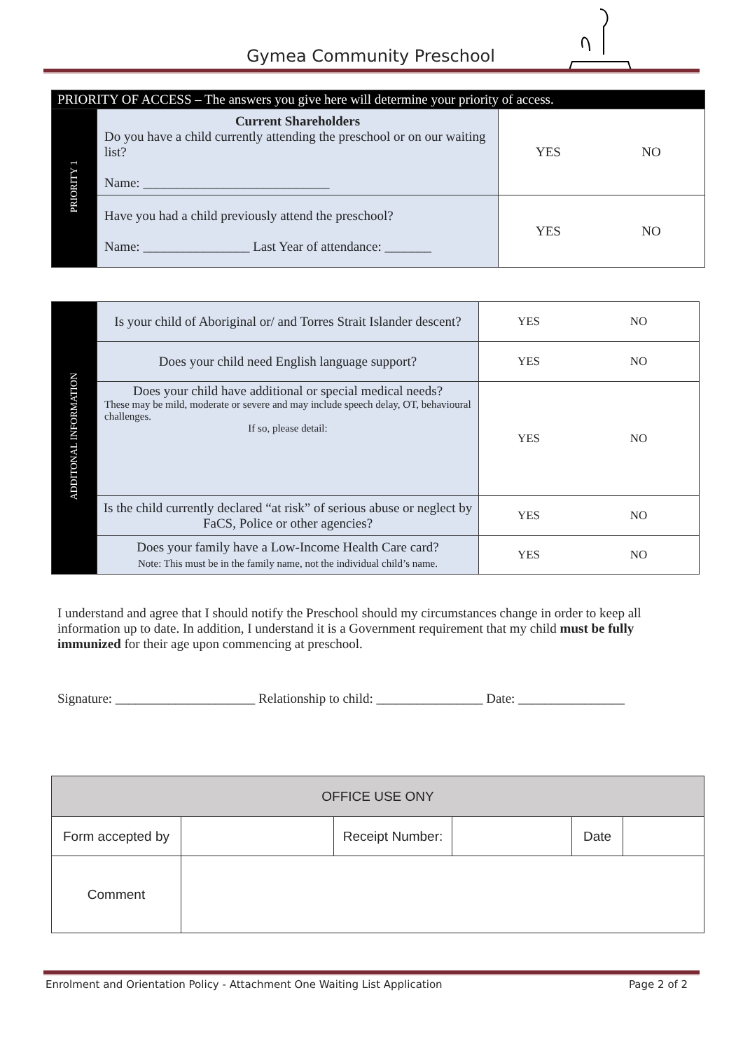Gymea Community Preschool
| PRIORITY OF ACCESS – The answers you give here will determine your priority of access. | | | |
| PRIORITY 1 | Current Shareholders Do you have a child currently attending the preschool or on our waiting list? Name: ____________________________ | YES | NO |
| | Have you had a child previously attend the preschool? Name: ________________ Last Year of attendance: _______ | YES | NO |
| ADDITONAL INFORMATION | Is your child of Aboriginal or/ and Torres Strait Islander descent? | YES | NO |
| | Does your child need English language support? | YES | NO |
| | Does your child have additional or special medical needs? These may be mild, moderate or severe and may include speech delay, OT, behavioural challenges. If so, please detail: | YES | NO |
| | Is the child currently declared “at risk” of serious abuse or neglect by FaCS, Police or other agencies? | YES | NO |
| | Does your family have a Low-Income Health Care card? Note: This must be in the family name, not the individual child’s name. | YES | NO |
I understand and agree that I should notify the Preschool should my circumstances change in order to keep all information up to date. In addition, I understand it is a Government requirement that my child must be fully immunized for their age upon commencing at preschool.
Signature: _____________________ Relationship to child: ________________ Date: ________________
| OFFICE USE ONY | | | | | |
| Form accepted by | | Receipt Number: | | Date | |
| Comment | | | | | |
Enrolment and Orientation Policy - Attachment One Waiting List Application
Page 2 of 2